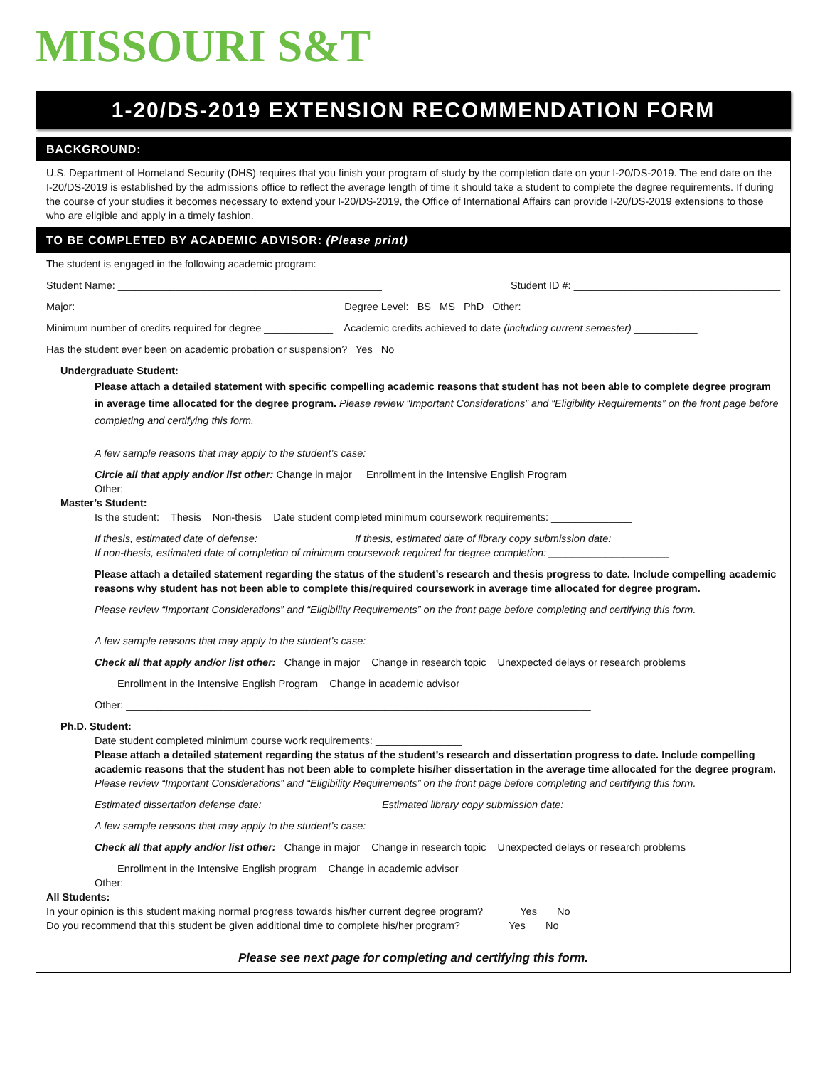MISSOURI S&T
1-20/DS-2019 EXTENSION RECOMMENDATION FORM
BACKGROUND:
U.S. Department of Homeland Security (DHS) requires that you finish your program of study by the completion date on your I-20/DS-2019. The end date on the I-20/DS-2019 is established by the admissions office to reflect the average length of time it should take a student to complete the degree requirements. If during the course of your studies it becomes necessary to extend your I-20/DS-2019, the Office of International Affairs can provide I-20/DS-2019 extensions to those who are eligible and apply in a timely fashion.
TO BE COMPLETED BY ACADEMIC ADVISOR: (Please print)
The student is engaged in the following academic program:
Student Name: ______________________________________________ Student ID #: ____________________________________
Major: ____________________________________________ Degree Level: BS MS PhD Other: _______
Minimum number of credits required for degree ____________ Academic credits achieved to date (including current semester) ___________
Has the student ever been on academic probation or suspension? Yes No
Undergraduate Student:
Please attach a detailed statement with specific compelling academic reasons that student has not been able to complete degree program in average time allocated for the degree program. Please review “Important Considerations” and “Eligibility Requirements” on the front page before completing and certifying this form.
A few sample reasons that may apply to the student’s case:
Circle all that apply and/or list other: Change in major Enrollment in the Intensive English Program
Other: ___________________________________________________________________________________
Master’s Student:
Is the student: Thesis Non-thesis Date student completed minimum coursework requirements: ______________
If thesis, estimated date of defense: _______________ If thesis, estimated date of library copy submission date: _______________
If non-thesis, estimated date of completion of minimum coursework required for degree completion: _____________________
Please attach a detailed statement regarding the status of the student’s research and thesis progress to date. Include compelling academic reasons why student has not been able to complete this/required coursework in average time allocated for degree program.
Please review “Important Considerations” and “Eligibility Requirements” on the front page before completing and certifying this form.
A few sample reasons that may apply to the student’s case:
Check all that apply and/or list other: Change in major Change in research topic Unexpected delays or research problems
Enrollment in the Intensive English Program Change in academic advisor
Other: _________________________________________________________________________________
Ph.D. Student:
Date student completed minimum course work requirements: _______________
Please attach a detailed statement regarding the status of the student’s research and dissertation progress to date. Include compelling academic reasons that the student has not been able to complete his/her dissertation in the average time allocated for the degree program. Please review “Important Considerations” and “Eligibility Requirements” on the front page before completing and certifying this form.
Estimated dissertation defense date: ___________________ Estimated library copy submission date: _________________________
A few sample reasons that may apply to the student’s case:
Check all that apply and/or list other: Change in major Change in research topic Unexpected delays or research problems
Enrollment in the Intensive English program Change in academic advisor
Other:______________________________________________________________________________________
All Students:
In your opinion is this student making normal progress towards his/her current degree program? Yes No
Do you recommend that this student be given additional time to complete his/her program? Yes No
Please see next page for completing and certifying this form.